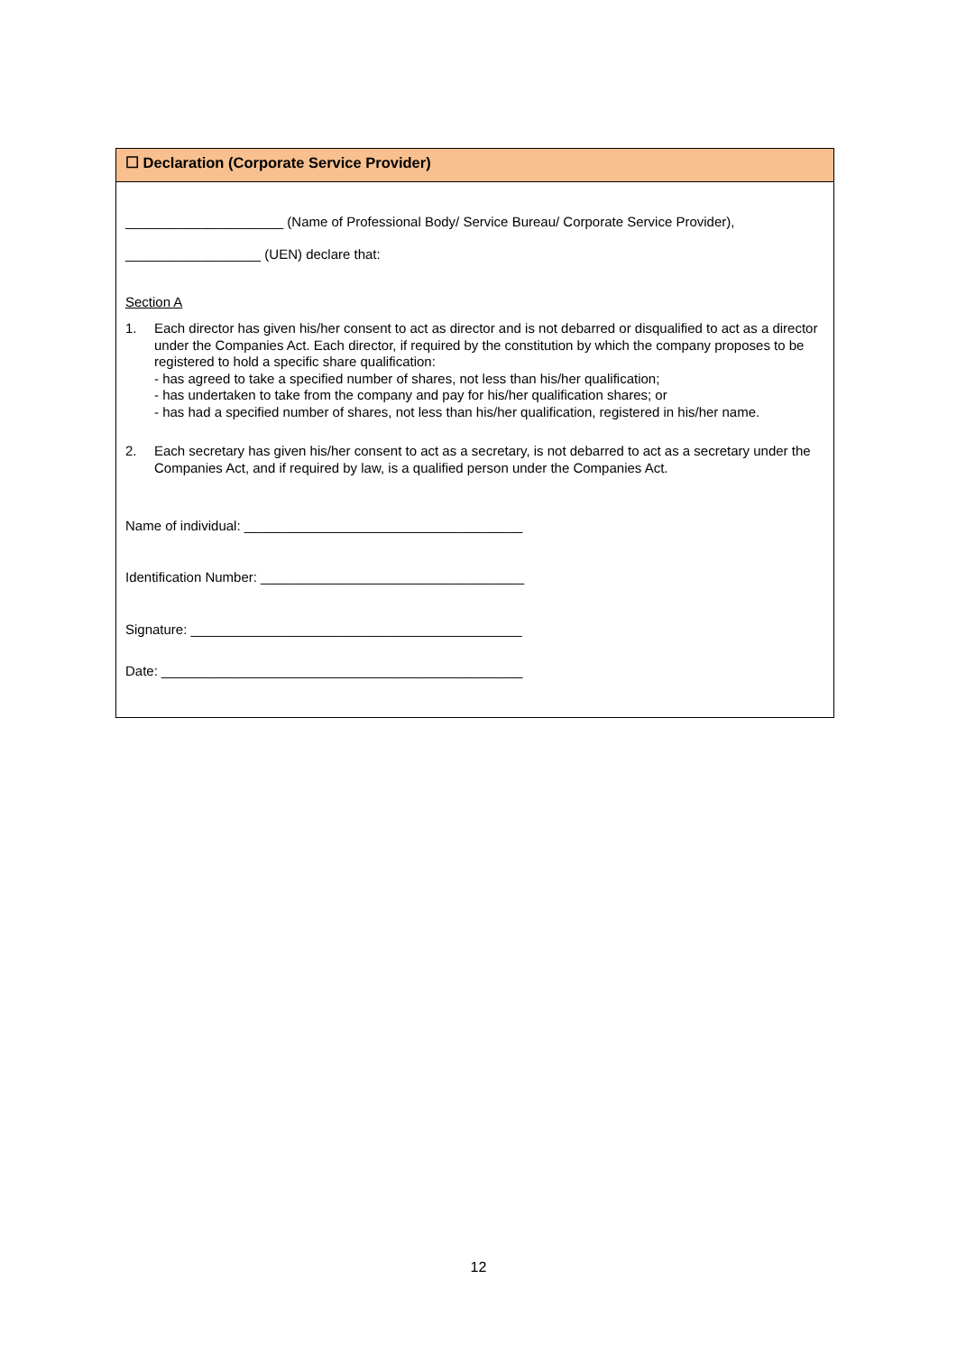☐ Declaration (Corporate Service Provider)
_____________________ (Name of Professional Body/ Service Bureau/ Corporate Service Provider),
__________________ (UEN) declare that:
Section A
1. Each director has given his/her consent to act as director and is not debarred or disqualified to act as a director under the Companies Act. Each director, if required by the constitution by which the company proposes to be registered to hold a specific share qualification:
- has agreed to take a specified number of shares, not less than his/her qualification;
- has undertaken to take from the company and pay for his/her qualification shares; or
- has had a specified number of shares, not less than his/her qualification, registered in his/her name.
2. Each secretary has given his/her consent to act as a secretary, is not debarred to act as a secretary under the Companies Act, and if required by law, is a qualified person under the Companies Act.
Name of individual: _____________________________________
Identification Number: ___________________________________
Signature: ____________________________________________
Date: ________________________________________________
12